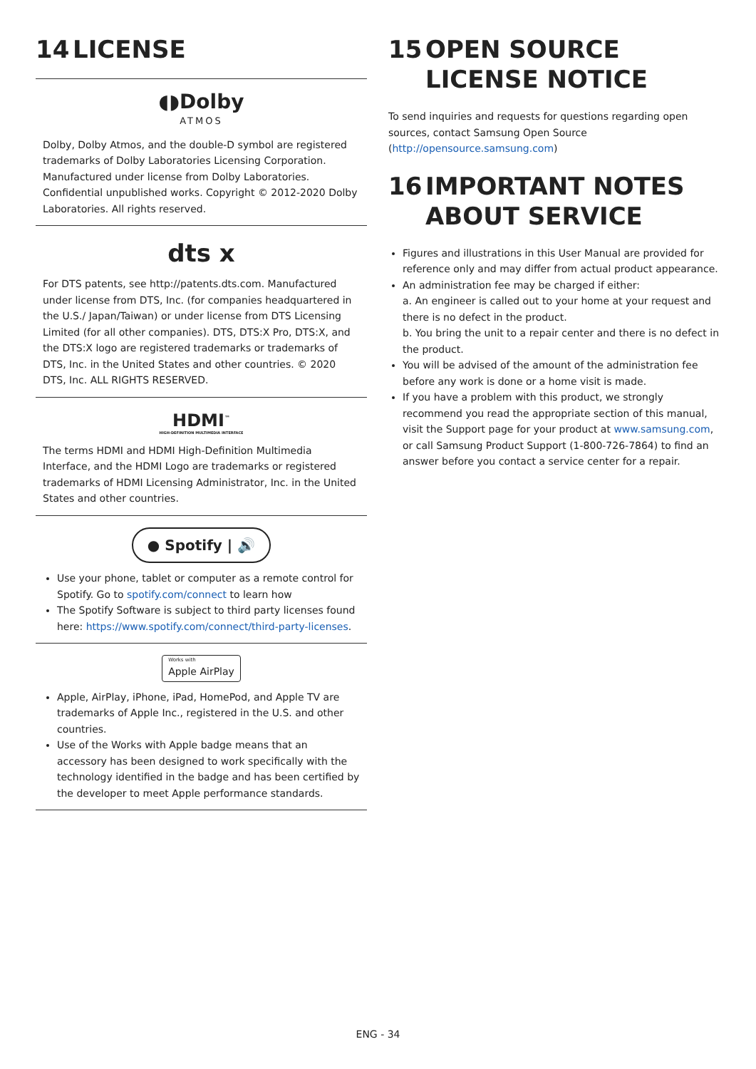14 LICENSE
◖◗Dolby
ATMOS
Dolby, Dolby Atmos, and the double-D symbol are registered trademarks of Dolby Laboratories Licensing Corporation. Manufactured under license from Dolby Laboratories. Confidential unpublished works. Copyright © 2012-2020 Dolby Laboratories. All rights reserved.
dts x
For DTS patents, see http://patents.dts.com. Manufactured under license from DTS, Inc. (for companies headquartered in the U.S./ Japan/Taiwan) or under license from DTS Licensing Limited (for all other companies). DTS, DTS:X Pro, DTS:X, and the DTS:X logo are registered trademarks or trademarks of DTS, Inc. in the United States and other countries. © 2020 DTS, Inc. ALL RIGHTS RESERVED.
HDMI<sup>™</sup>
HIGH-DEFINITION MULTIMEDIA INTERFACE
The terms HDMI and HDMI High-Definition Multimedia Interface, and the HDMI Logo are trademarks or registered trademarks of HDMI Licensing Administrator, Inc. in the United States and other countries.
● Spotify | 🔊
Use your phone, tablet or computer as a remote control for Spotify. Go to spotify.com/connect to learn how
The Spotify Software is subject to third party licenses found here: https://www.spotify.com/connect/third-party-licenses.
Works with Apple AirPlay
Apple, AirPlay, iPhone, iPad, HomePod, and Apple TV are trademarks of Apple Inc., registered in the U.S. and other countries.
Use of the Works with Apple badge means that an accessory has been designed to work specifically with the technology identified in the badge and has been certified by the developer to meet Apple performance standards.
15 OPEN SOURCE LICENSE NOTICE
To send inquiries and requests for questions regarding open sources, contact Samsung Open Source (http://opensource.samsung.com)
16 IMPORTANT NOTES ABOUT SERVICE
Figures and illustrations in this User Manual are provided for reference only and may differ from actual product appearance.
An administration fee may be charged if either:
a. An engineer is called out to your home at your request and there is no defect in the product.
b. You bring the unit to a repair center and there is no defect in the product.
You will be advised of the amount of the administration fee before any work is done or a home visit is made.
If you have a problem with this product, we strongly recommend you read the appropriate section of this manual, visit the Support page for your product at www.samsung.com, or call Samsung Product Support (1-800-726-7864) to find an answer before you contact a service center for a repair.
ENG - 34